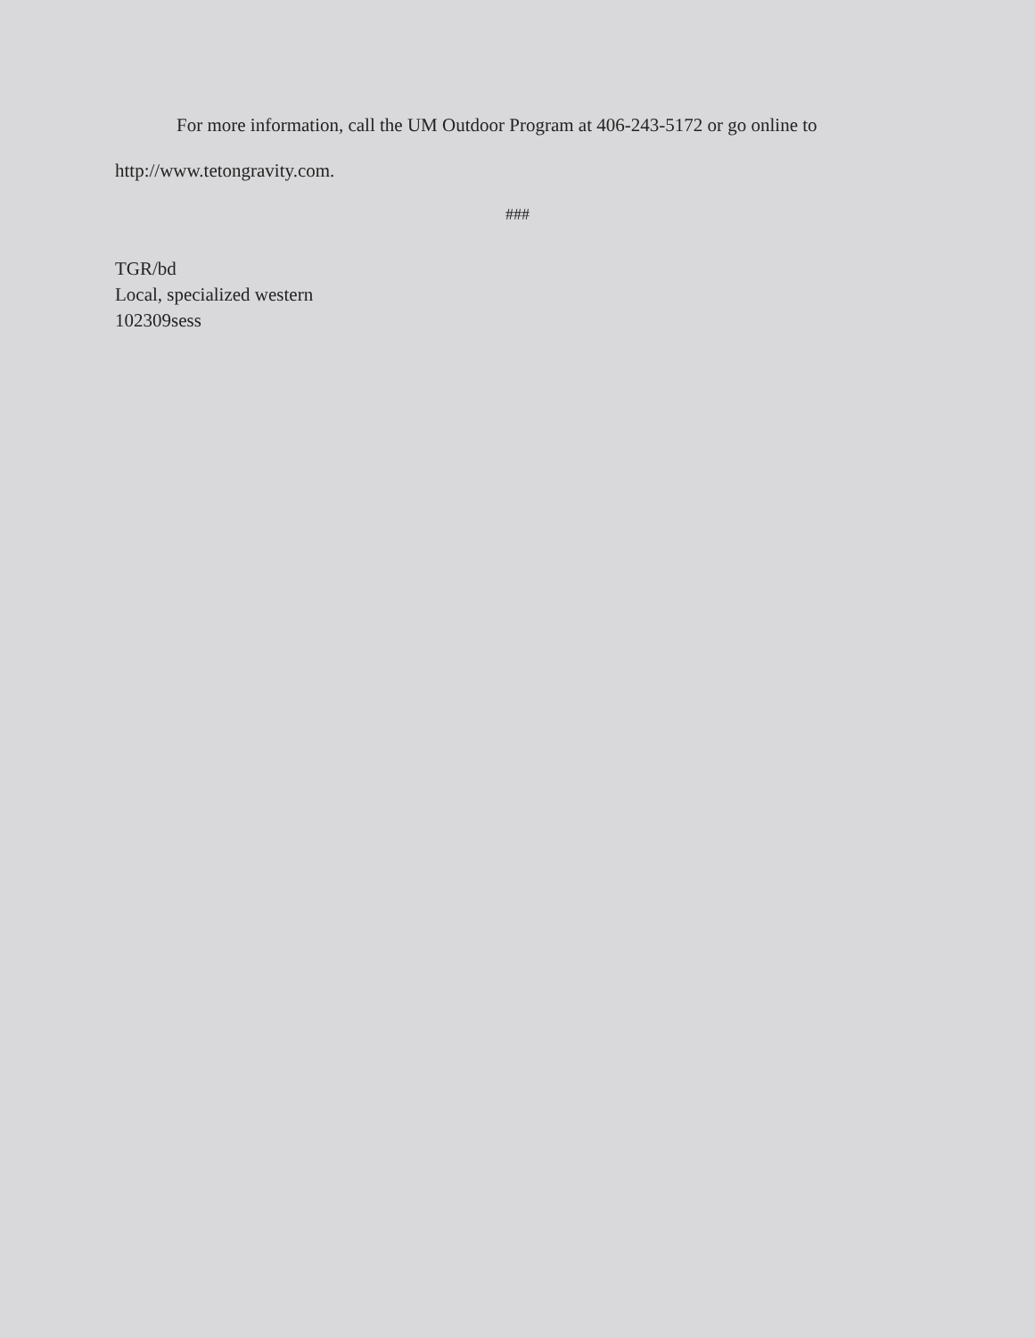For more information, call the UM Outdoor Program at 406-243-5172 or go online to
http://www.tetongravity.com.
###
TGR/bd
Local, specialized western
102309sess